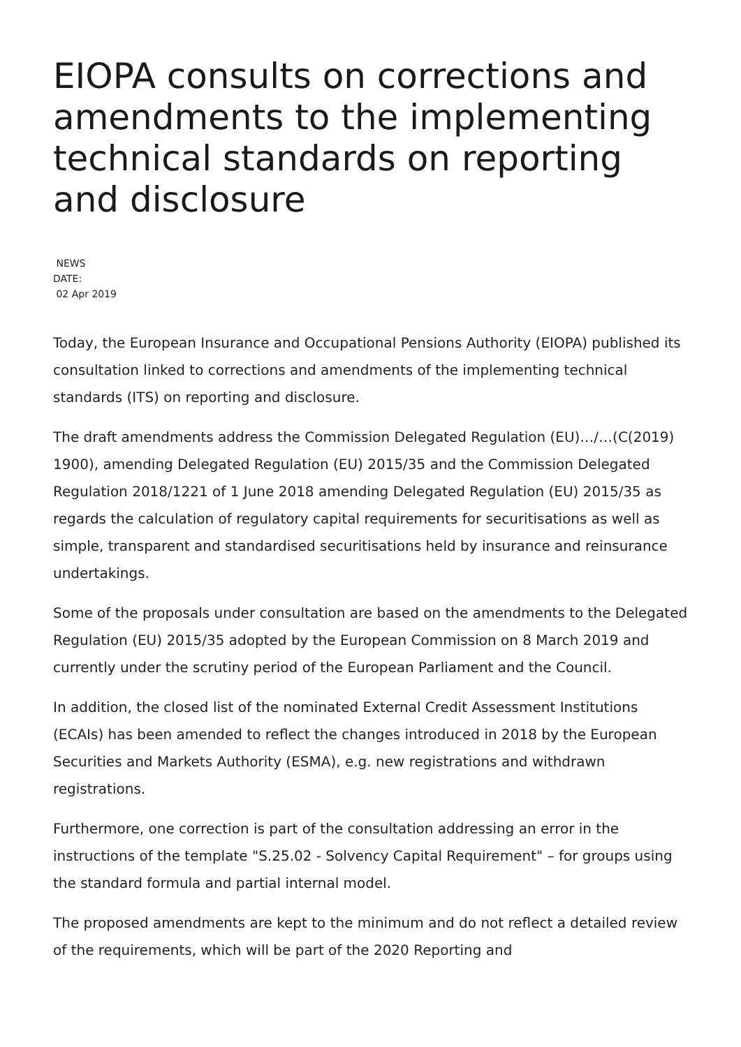EIOPA consults on corrections and amendments to the implementing technical standards on reporting and disclosure
NEWS
DATE:
02 Apr 2019
Today, the European Insurance and Occupational Pensions Authority (EIOPA) published its consultation linked to corrections and amendments of the implementing technical standards (ITS) on reporting and disclosure.
The draft amendments address the Commission Delegated Regulation (EU)…/…(C(2019) 1900), amending Delegated Regulation (EU) 2015/35 and the Commission Delegated Regulation 2018/1221 of 1 June 2018 amending Delegated Regulation (EU) 2015/35 as regards the calculation of regulatory capital requirements for securitisations as well as simple, transparent and standardised securitisations held by insurance and reinsurance undertakings.
Some of the proposals under consultation are based on the amendments to the Delegated Regulation (EU) 2015/35 adopted by the European Commission on 8 March 2019 and currently under the scrutiny period of the European Parliament and the Council.
In addition, the closed list of the nominated External Credit Assessment Institutions (ECAIs) has been amended to reflect the changes introduced in 2018 by the European Securities and Markets Authority (ESMA), e.g. new registrations and withdrawn registrations.
Furthermore, one correction is part of the consultation addressing an error in the instructions of the template "S.25.02 - Solvency Capital Requirement" – for groups using the standard formula and partial internal model.
The proposed amendments are kept to the minimum and do not reflect a detailed review of the requirements, which will be part of the 2020 Reporting and